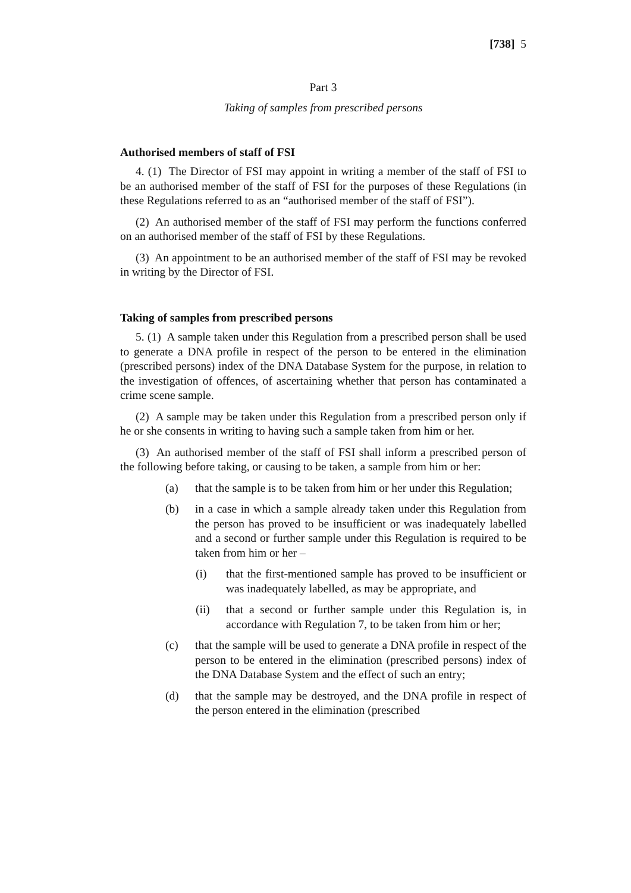[738] 5
Part 3
Taking of samples from prescribed persons
Authorised members of staff of FSI
4. (1) The Director of FSI may appoint in writing a member of the staff of FSI to be an authorised member of the staff of FSI for the purposes of these Regulations (in these Regulations referred to as an “authorised member of the staff of FSI”).
(2) An authorised member of the staff of FSI may perform the functions conferred on an authorised member of the staff of FSI by these Regulations.
(3) An appointment to be an authorised member of the staff of FSI may be revoked in writing by the Director of FSI.
Taking of samples from prescribed persons
5. (1) A sample taken under this Regulation from a prescribed person shall be used to generate a DNA profile in respect of the person to be entered in the elimination (prescribed persons) index of the DNA Database System for the purpose, in relation to the investigation of offences, of ascertaining whether that person has contaminated a crime scene sample.
(2) A sample may be taken under this Regulation from a prescribed person only if he or she consents in writing to having such a sample taken from him or her.
(3) An authorised member of the staff of FSI shall inform a prescribed person of the following before taking, or causing to be taken, a sample from him or her:
(a) that the sample is to be taken from him or her under this Regulation;
(b) in a case in which a sample already taken under this Regulation from the person has proved to be insufficient or was inadequately labelled and a second or further sample under this Regulation is required to be taken from him or her –
(i) that the first-mentioned sample has proved to be insufficient or was inadequately labelled, as may be appropriate, and
(ii) that a second or further sample under this Regulation is, in accordance with Regulation 7, to be taken from him or her;
(c) that the sample will be used to generate a DNA profile in respect of the person to be entered in the elimination (prescribed persons) index of the DNA Database System and the effect of such an entry;
(d) that the sample may be destroyed, and the DNA profile in respect of the person entered in the elimination (prescribed